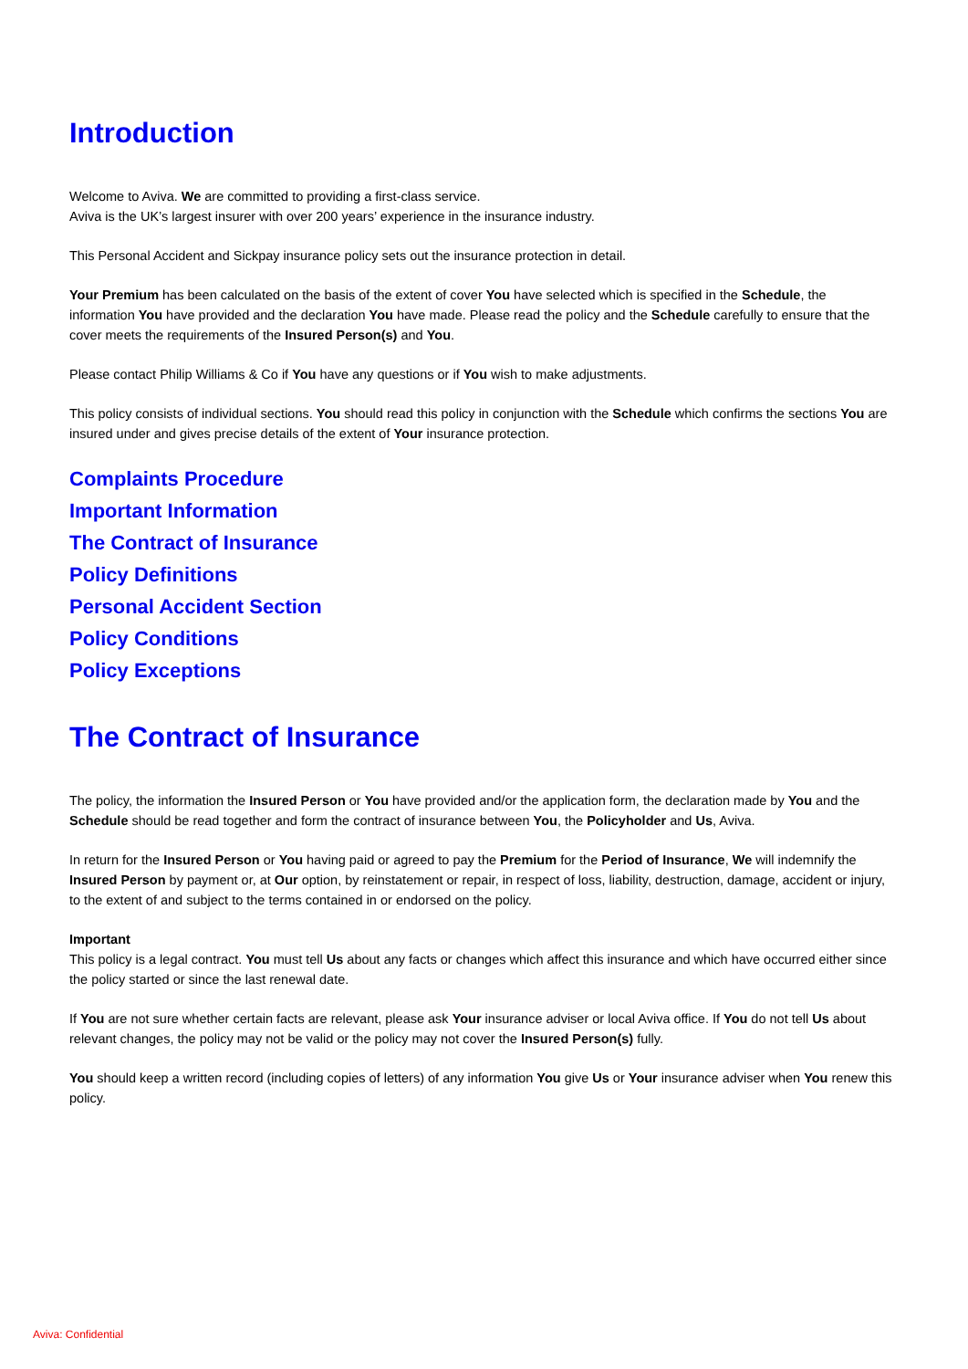Introduction
Welcome to Aviva. We are committed to providing a first-class service.
Aviva is the UK’s largest insurer with over 200 years’ experience in the insurance industry.
This Personal Accident and Sickpay insurance policy sets out the insurance protection in detail.
Your Premium has been calculated on the basis of the extent of cover You have selected which is specified in the Schedule, the information You have provided and the declaration You have made. Please read the policy and the Schedule carefully to ensure that the cover meets the requirements of the Insured Person(s) and You.
Please contact Philip Williams & Co if You have any questions or if You wish to make adjustments.
This policy consists of individual sections. You should read this policy in conjunction with the Schedule which confirms the sections You are insured under and gives precise details of the extent of Your insurance protection.
Complaints Procedure
Important Information
The Contract of Insurance
Policy Definitions
Personal Accident Section
Policy Conditions
Policy Exceptions
The Contract of Insurance
The policy, the information the Insured Person or You have provided and/or the application form, the declaration made by You and the Schedule should be read together and form the contract of insurance between You, the Policyholder and Us, Aviva.
In return for the Insured Person or You having paid or agreed to pay the Premium for the Period of Insurance, We will indemnify the Insured Person by payment or, at Our option, by reinstatement or repair, in respect of loss, liability, destruction, damage, accident or injury, to the extent of and subject to the terms contained in or endorsed on the policy.
Important
This policy is a legal contract. You must tell Us about any facts or changes which affect this insurance and which have occurred either since the policy started or since the last renewal date.
If You are not sure whether certain facts are relevant, please ask Your insurance adviser or local Aviva office. If You do not tell Us about relevant changes, the policy may not be valid or the policy may not cover the Insured Person(s) fully.
You should keep a written record (including copies of letters) of any information You give Us or Your insurance adviser when You renew this policy.
Aviva: Confidential